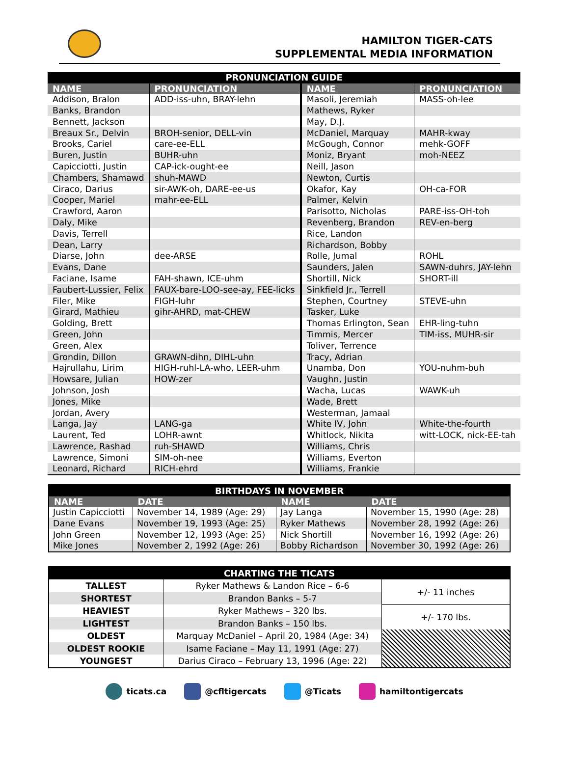HAMILTON TIGER-CATS
SUPPLEMENTAL MEDIA INFORMATION
| PRONUNCIATION GUIDE | | | |
| NAME | PRONUNCIATION | NAME | PRONUNCIATION |
| Addison, Bralon | ADD-iss-uhn, BRAY-lehn | Masoli, Jeremiah | MASS-oh-lee |
| Banks, Brandon | | Mathews, Ryker | |
| Bennett, Jackson | | May, D.J. | |
| Breaux Sr., Delvin | BROH-senior, DELL-vin | McDaniel, Marquay | MAHR-kway |
| Brooks, Cariel | care-ee-ELL | McGough, Connor | mehk-GOFF |
| Buren, Justin | BUHR-uhn | Moniz, Bryant | moh-NEEZ |
| Capicciotti, Justin | CAP-ick-ought-ee | Neill, Jason | |
| Chambers, Shamawd | shuh-MAWD | Newton, Curtis | |
| Ciraco, Darius | sir-AWK-oh, DARE-ee-us | Okafor, Kay | OH-ca-FOR |
| Cooper, Mariel | mahr-ee-ELL | Palmer, Kelvin | |
| Crawford, Aaron | | Parisotto, Nicholas | PARE-iss-OH-toh |
| Daly, Mike | | Revenberg, Brandon | REV-en-berg |
| Davis, Terrell | | Rice, Landon | |
| Dean, Larry | | Richardson, Bobby | |
| Diarse, John | dee-ARSE | Rolle, Jumal | ROHL |
| Evans, Dane | | Saunders, Jalen | SAWN-duhrs, JAY-lehn |
| Faciane, Isame | FAH-shawn, ICE-uhm | Shortill, Nick | SHORT-ill |
| Faubert-Lussier, Felix | FAUX-bare-LOO-see-ay, FEE-licks | Sinkfield Jr., Terrell | |
| Filer, Mike | FIGH-luhr | Stephen, Courtney | STEVE-uhn |
| Girard, Mathieu | gihr-AHRD, mat-CHEW | Tasker, Luke | |
| Golding, Brett | | Thomas Erlington, Sean | EHR-ling-tuhn |
| Green, John | | Timmis, Mercer | TIM-iss, MUHR-sir |
| Green, Alex | | Toliver, Terrence | |
| Grondin, Dillon | GRAWN-dihn, DIHL-uhn | Tracy, Adrian | |
| Hajrullahu, Lirim | HIGH-ruhl-LA-who, LEER-uhm | Unamba, Don | YOU-nuhm-buh |
| Howsare, Julian | HOW-zer | Vaughn, Justin | |
| Johnson, Josh | | Wacha, Lucas | WAWK-uh |
| Jones, Mike | | Wade, Brett | |
| Jordan, Avery | | Westerman, Jamaal | |
| Langa, Jay | LANG-ga | White IV, John | White-the-fourth |
| Laurent, Ted | LOHR-awnt | Whitlock, Nikita | witt-LOCK, nick-EE-tah |
| Lawrence, Rashad | ruh-SHAWD | Williams, Chris | |
| Lawrence, Simoni | SIM-oh-nee | Williams, Everton | |
| Leonard, Richard | RICH-ehrd | Williams, Frankie | |
| BIRTHDAYS IN NOVEMBER | | | |
| NAME | DATE | NAME | DATE |
| Justin Capicciotti | November 14, 1989 (Age: 29) | Jay Langa | November 15, 1990 (Age: 28) |
| Dane Evans | November 19, 1993 (Age: 25) | Ryker Mathews | November 28, 1992 (Age: 26) |
| John Green | November 12, 1993 (Age: 25) | Nick Shortill | November 16, 1992 (Age: 26) |
| Mike Jones | November 2, 1992 (Age: 26) | Bobby Richardson | November 30, 1992 (Age: 26) |
| CHARTING THE TICATS | | |
| TALLEST | Ryker Mathews & Landon Rice – 6-6 | +/- 11 inches |
| SHORTEST | Brandon Banks – 5-7 | |
| HEAVIEST | Ryker Mathews – 320 lbs. | +/- 170 lbs. |
| LIGHTEST | Brandon Banks – 150 lbs. | |
| OLDEST | Marquay McDaniel – April 20, 1984 (Age: 34) | |
| OLDEST ROOKIE | Isame Faciane – May 11, 1991 (Age: 27) | |
| YOUNGEST | Darius Ciraco – February 13, 1996 (Age: 22) | |
ticats.ca @cfltigercats @Ticats hamiltontigercats